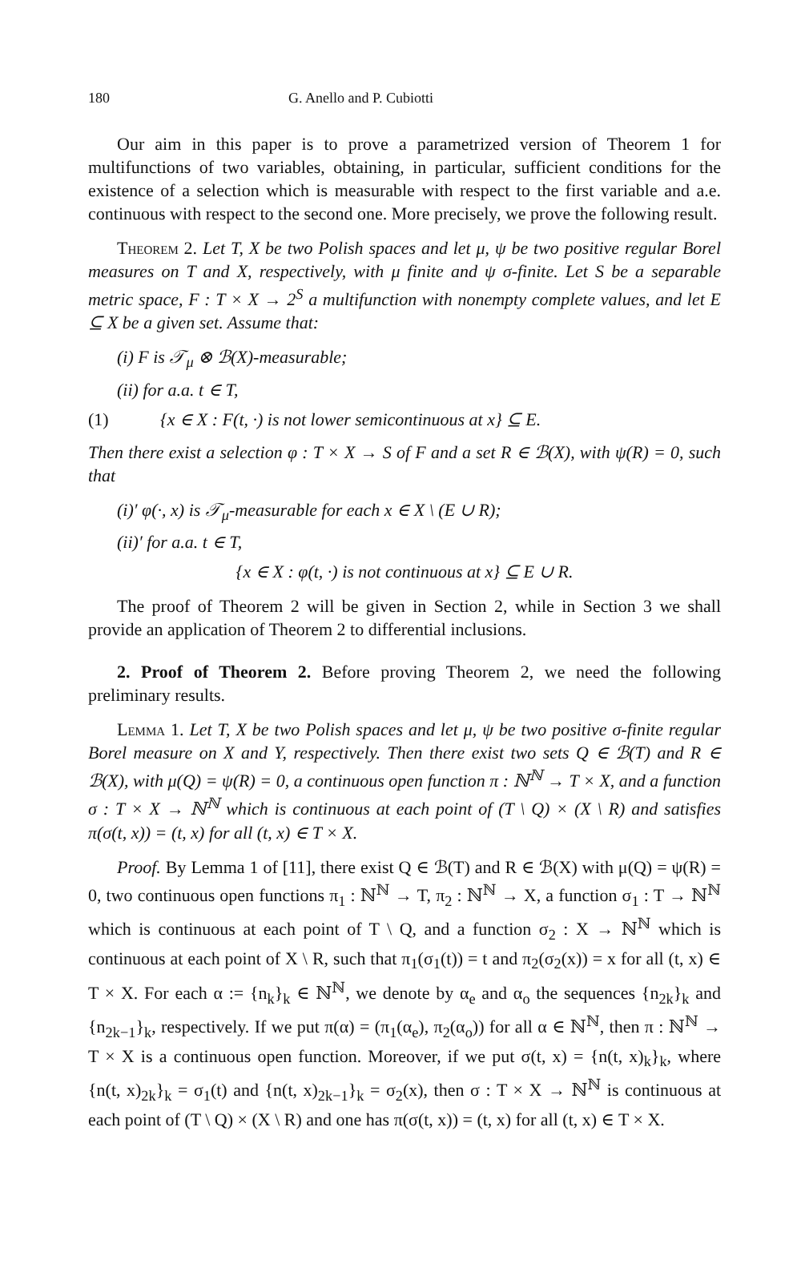180 G. Anello and P. Cubiotti
Our aim in this paper is to prove a parametrized version of Theorem 1 for multifunctions of two variables, obtaining, in particular, sufficient conditions for the existence of a selection which is measurable with respect to the first variable and a.e. continuous with respect to the second one. More precisely, we prove the following result.
Theorem 2. Let T, X be two Polish spaces and let μ, ψ be two positive regular Borel measures on T and X, respectively, with μ finite and ψ σ-finite. Let S be a separable metric space, F : T × X → 2<sup>S</sup> a multifunction with nonempty complete values, and let E ⊆ X be a given set. Assume that:
(i) F is 𝒯<sub>μ</sub> ⊗ ℬ(X)-measurable;
(ii) for a.a. t ∈ T,
(1) {x ∈ X : F(t, ·) is not lower semicontinuous at x} ⊆ E.
Then there exist a selection φ : T × X → S of F and a set R ∈ ℬ(X), with ψ(R) = 0, such that
(i)′ φ(·, x) is 𝒯<sub>μ</sub>-measurable for each x ∈ X \ (E ∪ R);
(ii)′ for a.a. t ∈ T,
{x ∈ X : φ(t, ·) is not continuous at x} ⊆ E ∪ R.
The proof of Theorem 2 will be given in Section 2, while in Section 3 we shall provide an application of Theorem 2 to differential inclusions.
2. Proof of Theorem 2. Before proving Theorem 2, we need the following preliminary results.
Lemma 1. Let T, X be two Polish spaces and let μ, ψ be two positive σ-finite regular Borel measure on X and Y, respectively. Then there exist two sets Q ∈ ℬ(T) and R ∈ ℬ(X), with μ(Q) = ψ(R) = 0, a continuous open function π : ℕ<sup>ℕ</sup> → T × X, and a function σ : T × X → ℕ<sup>ℕ</sup> which is continuous at each point of (T \ Q) × (X \ R) and satisfies π(σ(t, x)) = (t, x) for all (t, x) ∈ T × X.
Proof. By Lemma 1 of [11], there exist Q ∈ ℬ(T) and R ∈ ℬ(X) with μ(Q) = ψ(R) = 0, two continuous open functions π<sub>1</sub> : ℕ<sup>ℕ</sup> → T, π<sub>2</sub> : ℕ<sup>ℕ</sup> → X, a function σ<sub>1</sub> : T → ℕ<sup>ℕ</sup> which is continuous at each point of T \ Q, and a function σ<sub>2</sub> : X → ℕ<sup>ℕ</sup> which is continuous at each point of X \ R, such that π<sub>1</sub>(σ<sub>1</sub>(t)) = t and π<sub>2</sub>(σ<sub>2</sub>(x)) = x for all (t, x) ∈ T × X. For each α := {n<sub>k</sub>}<sub>k</sub> ∈ ℕ<sup>ℕ</sup>, we denote by α<sub>e</sub> and α<sub>o</sub> the sequences {n<sub>2k</sub>}<sub>k</sub> and {n<sub>2k−1</sub>}<sub>k</sub>, respectively. If we put π(α) = (π<sub>1</sub>(α<sub>e</sub>), π<sub>2</sub>(α<sub>o</sub>)) for all α ∈ ℕ<sup>ℕ</sup>, then π : ℕ<sup>ℕ</sup> → T × X is a continuous open function. Moreover, if we put σ(t, x) = {n(t, x)<sub>k</sub>}<sub>k</sub>, where {n(t, x)<sub>2k</sub>}<sub>k</sub> = σ<sub>1</sub>(t) and {n(t, x)<sub>2k−1</sub>}<sub>k</sub> = σ<sub>2</sub>(x), then σ : T × X → ℕ<sup>ℕ</sup> is continuous at each point of (T \ Q) × (X \ R) and one has π(σ(t, x)) = (t, x) for all (t, x) ∈ T × X.